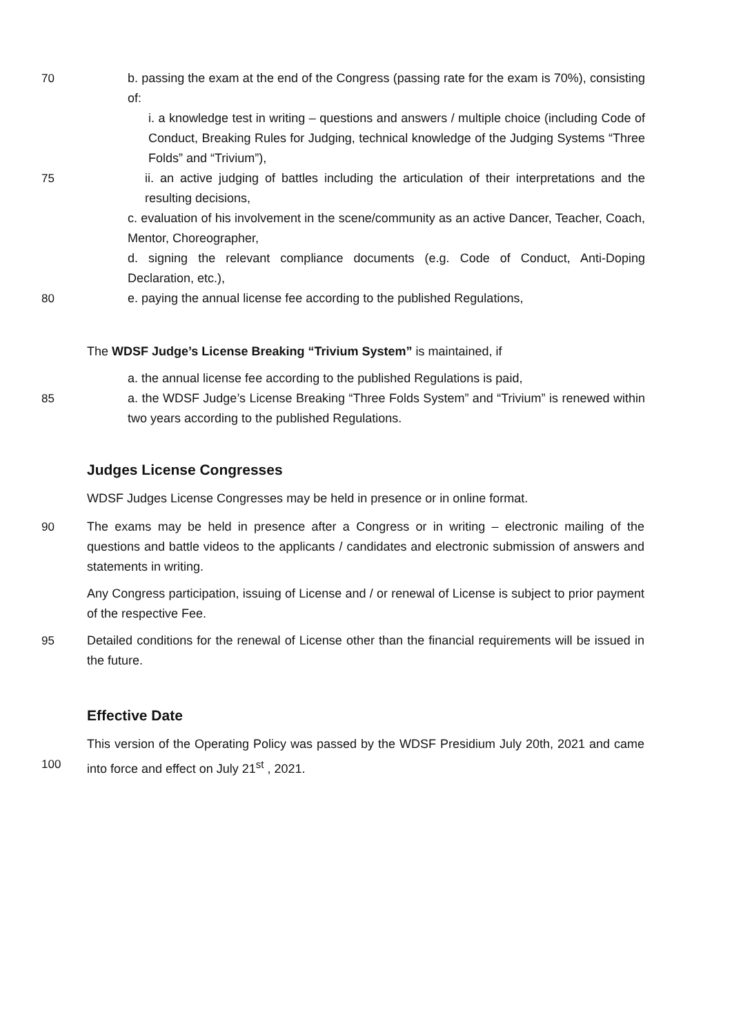70 b. passing the exam at the end of the Congress (passing rate for the exam is 70%), consisting of:
i. a knowledge test in writing – questions and answers / multiple choice (including Code of Conduct, Breaking Rules for Judging, technical knowledge of the Judging Systems “Three Folds” and “Trivium”),
75 ii. an active judging of battles including the articulation of their interpretations and the resulting decisions,
c. evaluation of his involvement in the scene/community as an active Dancer, Teacher, Coach, Mentor, Choreographer,
d. signing the relevant compliance documents (e.g. Code of Conduct, Anti-Doping Declaration, etc.),
80 e. paying the annual license fee according to the published Regulations,
The WDSF Judge’s License Breaking “Trivium System” is maintained, if
a. the annual license fee according to the published Regulations is paid,
85 a. the WDSF Judge’s License Breaking “Three Folds System” and “Trivium” is renewed within two years according to the published Regulations.
Judges License Congresses
WDSF Judges License Congresses may be held in presence or in online format.
90 The exams may be held in presence after a Congress or in writing – electronic mailing of the questions and battle videos to the applicants / candidates and electronic submission of answers and statements in writing.
Any Congress participation, issuing of License and / or renewal of License is subject to prior payment of the respective Fee.
95 Detailed conditions for the renewal of License other than the financial requirements will be issued in the future.
Effective Date
100 This version of the Operating Policy was passed by the WDSF Presidium July 20th, 2021 and came into force and effect on July 21<sup>st</sup> , 2021.